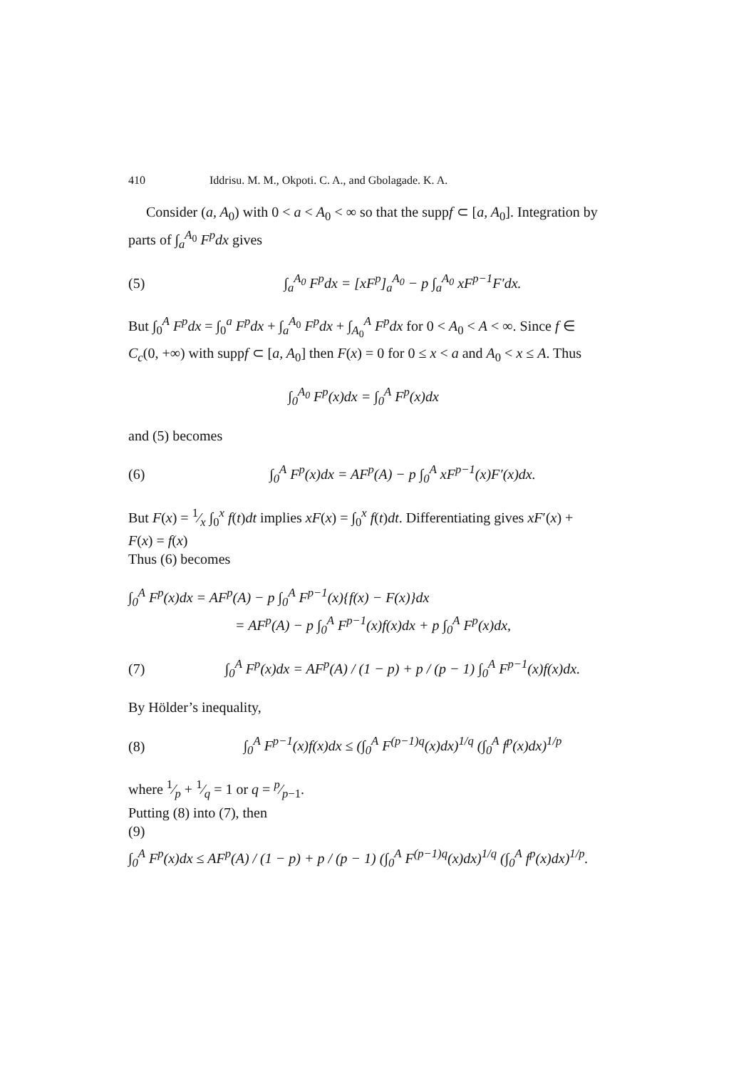410 Iddrisu. M. M., Okpoti. C. A., and Gbolagade. K. A.
Consider (a, A<sub>0</sub>) with 0 < a < A<sub>0</sub> < ∞ so that the suppf ⊂ [a, A<sub>0</sub>]. Integration by parts of ∫<sub>a</sub><sup>A<sub>0</sub></sup> F<sup>p</sup>dx gives
(5) ∫<sub>a</sub><sup>A<sub>0</sub></sup> F<sup>p</sup>dx = [xF<sup>p</sup>]<sub>a</sub><sup>A<sub>0</sub></sup> − p ∫<sub>a</sub><sup>A<sub>0</sub></sup> xF<sup>p−1</sup>F′dx.
But ∫<sub>0</sub><sup>A</sup> F<sup>p</sup>dx = ∫<sub>0</sub><sup>a</sup> F<sup>p</sup>dx + ∫<sub>a</sub><sup>A<sub>0</sub></sup> F<sup>p</sup>dx + ∫<sub>A<sub>0</sub></sub><sup>A</sup> F<sup>p</sup>dx for 0 < A<sub>0</sub> < A < ∞. Since f ∈ C<sub>c</sub>(0, +∞) with suppf ⊂ [a, A<sub>0</sub>] then F(x) = 0 for 0 ≤ x < a and A<sub>0</sub> < x ≤ A. Thus
∫<sub>0</sub><sup>A<sub>0</sub></sup> F<sup>p</sup>(x)dx = ∫<sub>0</sub><sup>A</sup> F<sup>p</sup>(x)dx
and (5) becomes
(6) ∫<sub>0</sub><sup>A</sup> F<sup>p</sup>(x)dx = AF<sup>p</sup>(A) − p ∫<sub>0</sub><sup>A</sup> xF<sup>p−1</sup>(x)F′(x)dx.
But F(x) = 1⁄x ∫<sub>0</sub><sup>x</sup> f(t)dt implies xF(x) = ∫<sub>0</sub><sup>x</sup> f(t)dt. Differentiating gives xF′(x) + F(x) = f(x)
Thus (6) becomes
∫<sub>0</sub><sup>A</sup> F<sup>p</sup>(x)dx = AF<sup>p</sup>(A) − p ∫<sub>0</sub><sup>A</sup> F<sup>p−1</sup>(x){f(x) − F(x)}dx
= AF<sup>p</sup>(A) − p ∫<sub>0</sub><sup>A</sup> F<sup>p−1</sup>(x)f(x)dx + p ∫<sub>0</sub><sup>A</sup> F<sup>p</sup>(x)dx,
(7) ∫<sub>0</sub><sup>A</sup> F<sup>p</sup>(x)dx = AF<sup>p</sup>(A) / (1 − p) + p / (p − 1) ∫<sub>0</sub><sup>A</sup> F<sup>p−1</sup>(x)f(x)dx.
By Hölder’s inequality,
(8) ∫<sub>0</sub><sup>A</sup> F<sup>p−1</sup>(x)f(x)dx ≤ (∫<sub>0</sub><sup>A</sup> F<sup>(p−1)q</sup>(x)dx)<sup>1/q</sup> (∫<sub>0</sub><sup>A</sup> f<sup>p</sup>(x)dx)<sup>1/p</sup>
where 1⁄p + 1⁄q = 1 or q = p⁄p−1.
Putting (8) into (7), then
(9)
∫<sub>0</sub><sup>A</sup> F<sup>p</sup>(x)dx ≤ AF<sup>p</sup>(A) / (1 − p) + p / (p − 1) (∫<sub>0</sub><sup>A</sup> F<sup>(p−1)q</sup>(x)dx)<sup>1/q</sup> (∫<sub>0</sub><sup>A</sup> f<sup>p</sup>(x)dx)<sup>1/p</sup>.